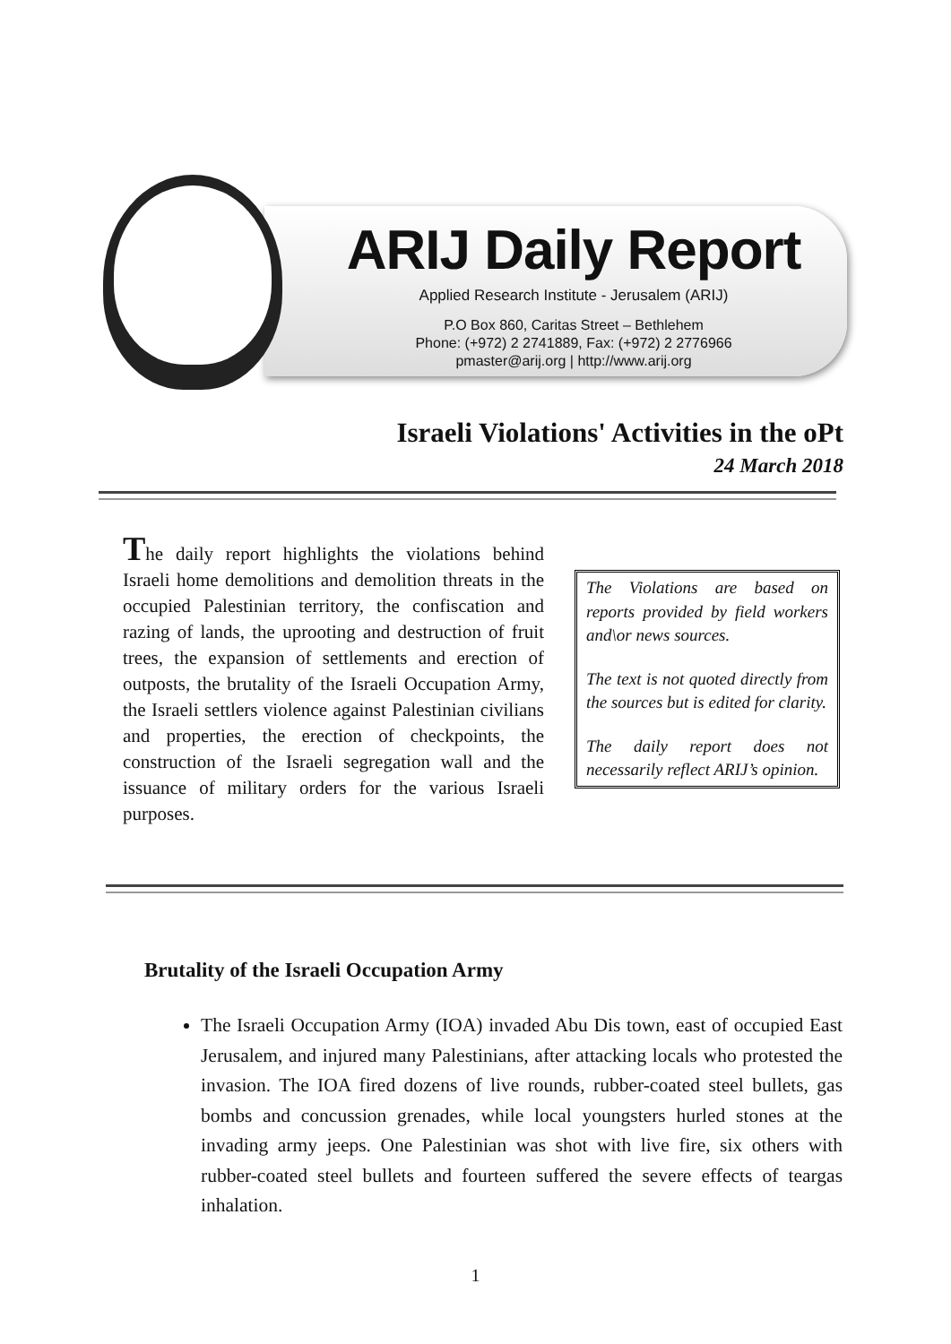ARIJ Daily Report
Applied Research Institute - Jerusalem (ARIJ)
P.O Box 860, Caritas Street – Bethlehem
Phone: (+972) 2 2741889, Fax: (+972) 2 2776966
pmaster@arij.org | http://www.arij.org
Israeli Violations' Activities in the oPt
24 March 2018
The daily report highlights the violations behind Israeli home demolitions and demolition threats in the occupied Palestinian territory, the confiscation and razing of lands, the uprooting and destruction of fruit trees, the expansion of settlements and erection of outposts, the brutality of the Israeli Occupation Army, the Israeli settlers violence against Palestinian civilians and properties, the erection of checkpoints, the construction of the Israeli segregation wall and the issuance of military orders for the various Israeli purposes.
The Violations are based on reports provided by field workers and\or news sources.
The text is not quoted directly from the sources but is edited for clarity.
The daily report does not necessarily reflect ARIJ’s opinion.
Brutality of the Israeli Occupation Army
The Israeli Occupation Army (IOA) invaded Abu Dis town, east of occupied East Jerusalem, and injured many Palestinians, after attacking locals who protested the invasion. The IOA fired dozens of live rounds, rubber-coated steel bullets, gas bombs and concussion grenades, while local youngsters hurled stones at the invading army jeeps. One Palestinian was shot with live fire, six others with rubber-coated steel bullets and fourteen suffered the severe effects of teargas inhalation.
1